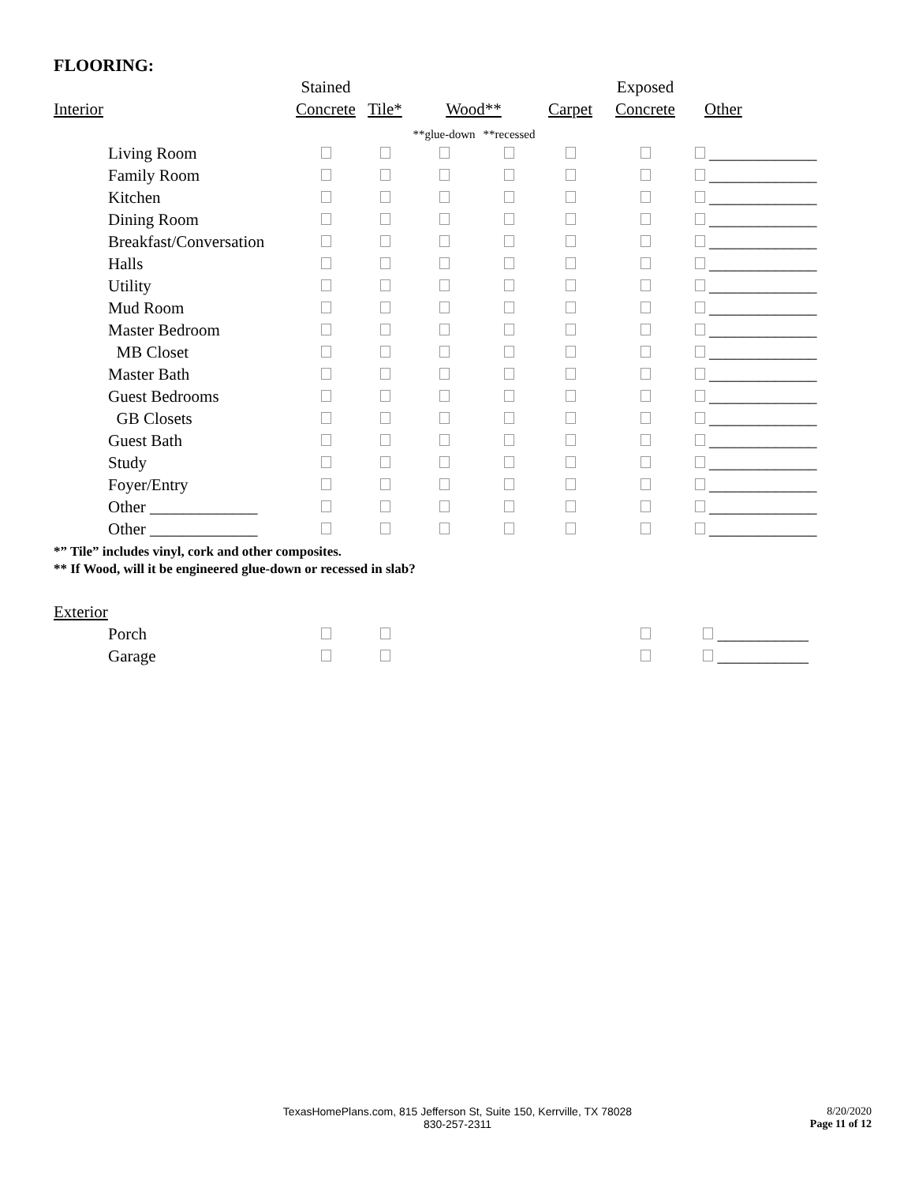FLOORING:
| | Stained | | | | | Exposed | |
| --- | --- | --- | --- | --- | --- | --- | --- |
| Interior | Concrete | Tile* | Wood** | | Carpet | Concrete | Other |
| | | | **glue-down | **recessed | | | |
| Living Room | | | | | | | _____________ |
| Family Room | | | | | | | _____________ |
| Kitchen | | | | | | | _____________ |
| Dining Room | | | | | | | _____________ |
| Breakfast/Conversation | | | | | | | _____________ |
| Halls | | | | | | | _____________ |
| Utility | | | | | | | _____________ |
| Mud Room | | | | | | | _____________ |
| Master Bedroom | | | | | | | _____________ |
| MB Closet | | | | | | | _____________ |
| Master Bath | | | | | | | _____________ |
| Guest Bedrooms | | | | | | | _____________ |
| GB Closets | | | | | | | _____________ |
| Guest Bath | | | | | | | _____________ |
| Study | | | | | | | _____________ |
| Foyer/Entry | | | | | | | _____________ |
| Other _____________ | | | | | | | _____________ |
| Other _____________ | | | | | | | _____________ |
*” Tile” includes vinyl, cork and other composites.
** If Wood, will it be engineered glue-down or recessed in slab?
| Exterior | | | | | | | |
| --- | --- | --- | --- | --- | --- | --- | --- |
| Porch | | | | | | | ___________ |
| Garage | | | | | | | ___________ |
TexasHomePlans.com, 815 Jefferson St, Suite 150, Kerrville, TX 78028
830-257-2311
8/20/2020
Page 11 of 12